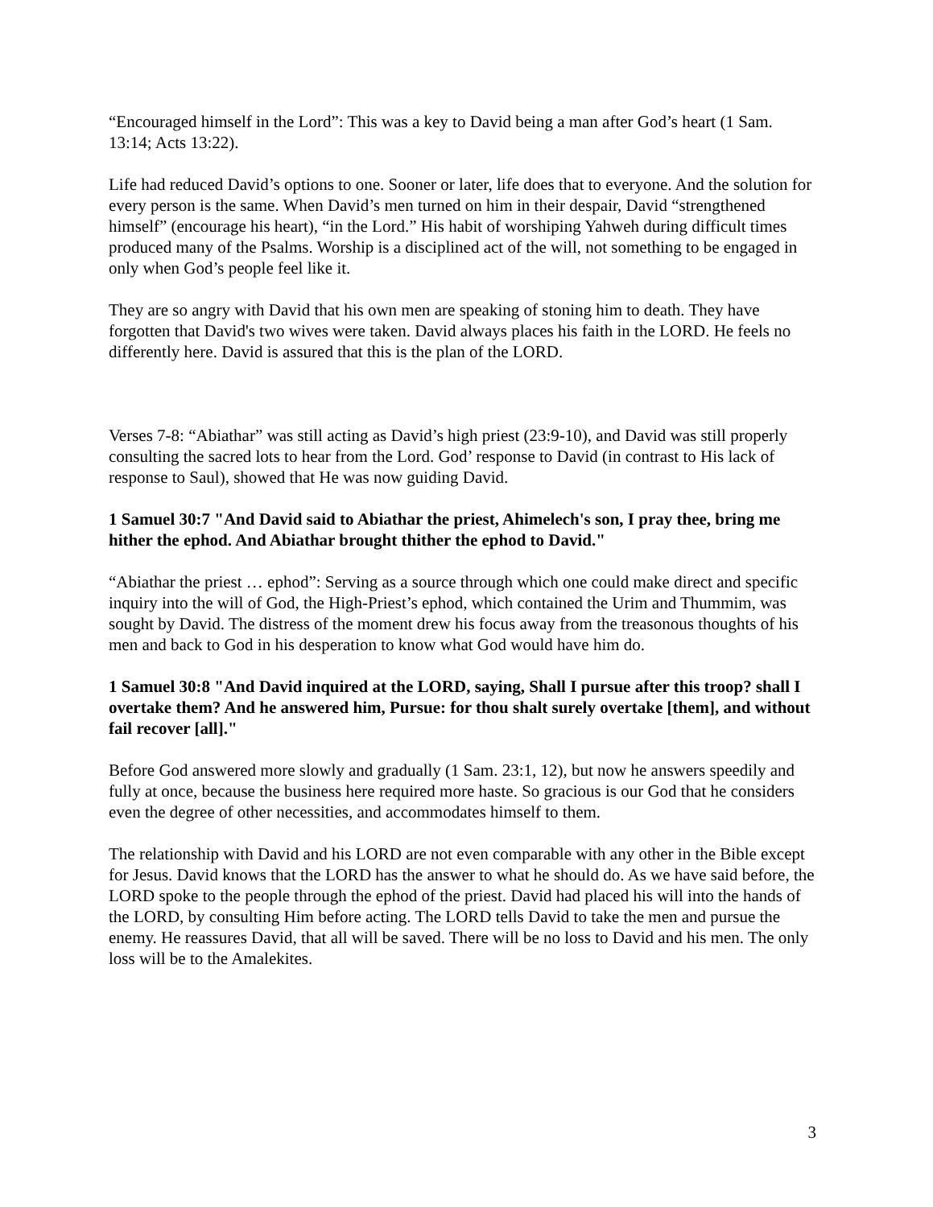“Encouraged himself in the Lord”: This was a key to David being a man after God’s heart (1 Sam. 13:14; Acts 13:22).
Life had reduced David’s options to one. Sooner or later, life does that to everyone. And the solution for every person is the same. When David’s men turned on him in their despair, David “strengthened himself” (encourage his heart), “in the Lord.” His habit of worshiping Yahweh during difficult times produced many of the Psalms. Worship is a disciplined act of the will, not something to be engaged in only when God’s people feel like it.
They are so angry with David that his own men are speaking of stoning him to death. They have forgotten that David's two wives were taken. David always places his faith in the LORD. He feels no differently here. David is assured that this is the plan of the LORD.
Verses 7-8: “Abiathar” was still acting as David’s high priest (23:9-10), and David was still properly consulting the sacred lots to hear from the Lord. God’ response to David (in contrast to His lack of response to Saul), showed that He was now guiding David.
1 Samuel 30:7 "And David said to Abiathar the priest, Ahimelech's son, I pray thee, bring me hither the ephod. And Abiathar brought thither the ephod to David."
“Abiathar the priest … ephod”: Serving as a source through which one could make direct and specific inquiry into the will of God, the High-Priest’s ephod, which contained the Urim and Thummim, was sought by David. The distress of the moment drew his focus away from the treasonous thoughts of his men and back to God in his desperation to know what God would have him do.
1 Samuel 30:8 "And David inquired at the LORD, saying, Shall I pursue after this troop? shall I overtake them? And he answered him, Pursue: for thou shalt surely overtake [them], and without fail recover [all]."
Before God answered more slowly and gradually (1 Sam. 23:1, 12), but now he answers speedily and fully at once, because the business here required more haste. So gracious is our God that he considers even the degree of other necessities, and accommodates himself to them.
The relationship with David and his LORD are not even comparable with any other in the Bible except for Jesus. David knows that the LORD has the answer to what he should do. As we have said before, the LORD spoke to the people through the ephod of the priest. David had placed his will into the hands of the LORD, by consulting Him before acting. The LORD tells David to take the men and pursue the enemy. He reassures David, that all will be saved. There will be no loss to David and his men. The only loss will be to the Amalekites.
3